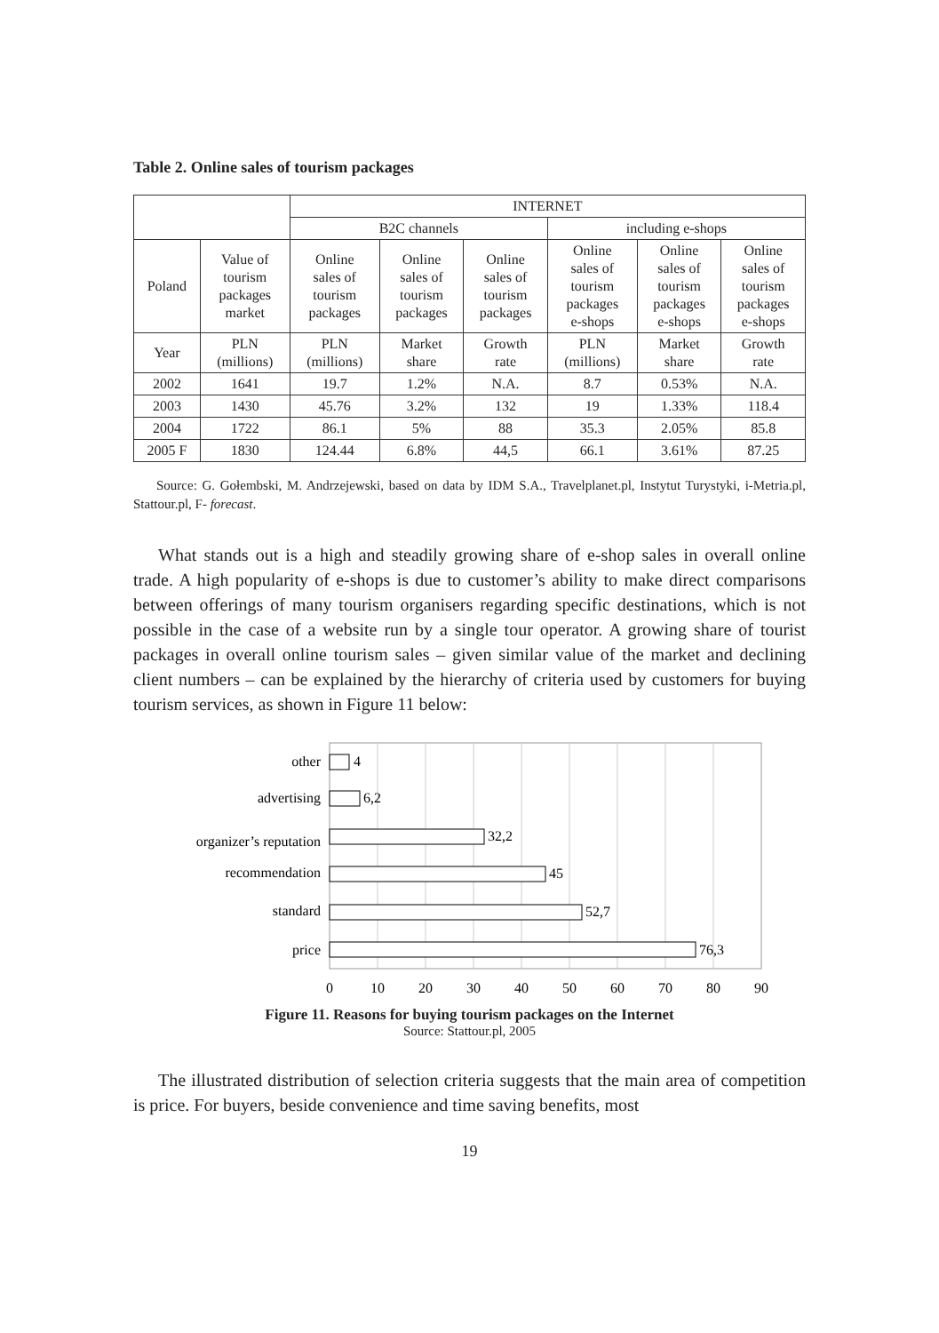Table 2. Online sales of tourism packages
| | | INTERNET | | | | | |
| --- | --- | --- | --- | --- | --- | --- | --- |
| | | B2C channels | | | including e-shops | | |
| Poland | Value of tourism packages market | Online sales of tourism packages | Online sales of tourism packages | Online sales of tourism packages | Online sales of tourism packages e-shops | Online sales of tourism packages e-shops | Online sales of tourism packages e-shops |
| Year | PLN (millions) | PLN (millions) | Market share | Growth rate | PLN (millions) | Market share | Growth rate |
| 2002 | 1641 | 19.7 | 1.2% | N.A. | 8.7 | 0.53% | N.A. |
| 2003 | 1430 | 45.76 | 3.2% | 132 | 19 | 1.33% | 118.4 |
| 2004 | 1722 | 86.1 | 5% | 88 | 35.3 | 2.05% | 85.8 |
| 2005 F | 1830 | 124.44 | 6.8% | 44,5 | 66.1 | 3.61% | 87.25 |
Source: G. Gołembski, M. Andrzejewski, based on data by IDM S.A., Travelplanet.pl, Instytut Turystyki, i-Metria.pl, Stattour.pl, F- forecast.
What stands out is a high and steadily growing share of e-shop sales in overall online trade. A high popularity of e-shops is due to customer’s ability to make direct comparisons between offerings of many tourism organisers regarding specific destinations, which is not possible in the case of a website run by a single tour operator. A growing share of tourist packages in overall online tourism sales – given similar value of the market and declining client numbers – can be explained by the hierarchy of criteria used by customers for buying tourism services, as shown in Figure 11 below:
other
advertising
organizer’s reputation
recommendation
standard
price
4
6,2
32,2
45
52,7
76,3
0
10
20
30
40
50
60
70
80
90
Figure 11. Reasons for buying tourism packages on the Internet
Source: Stattour.pl, 2005
The illustrated distribution of selection criteria suggests that the main area of competition is price. For buyers, beside convenience and time saving benefits, most
19